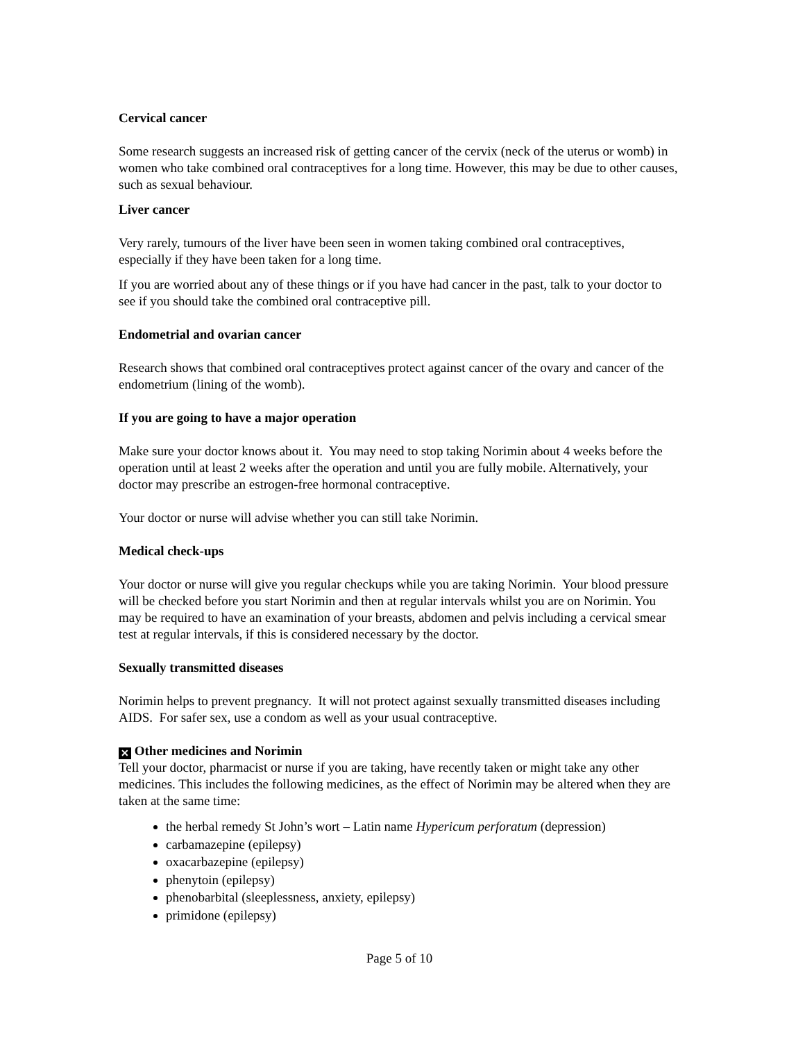Cervical cancer
Some research suggests an increased risk of getting cancer of the cervix (neck of the uterus or womb) in women who take combined oral contraceptives for a long time. However, this may be due to other causes, such as sexual behaviour.
Liver cancer
Very rarely, tumours of the liver have been seen in women taking combined oral contraceptives, especially if they have been taken for a long time.
If you are worried about any of these things or if you have had cancer in the past, talk to your doctor to see if you should take the combined oral contraceptive pill.
Endometrial and ovarian cancer
Research shows that combined oral contraceptives protect against cancer of the ovary and cancer of the endometrium (lining of the womb).
If you are going to have a major operation
Make sure your doctor knows about it. You may need to stop taking Norimin about 4 weeks before the operation until at least 2 weeks after the operation and until you are fully mobile. Alternatively, your doctor may prescribe an estrogen-free hormonal contraceptive.
Your doctor or nurse will advise whether you can still take Norimin.
Medical check-ups
Your doctor or nurse will give you regular checkups while you are taking Norimin. Your blood pressure will be checked before you start Norimin and then at regular intervals whilst you are on Norimin. You may be required to have an examination of your breasts, abdomen and pelvis including a cervical smear test at regular intervals, if this is considered necessary by the doctor.
Sexually transmitted diseases
Norimin helps to prevent pregnancy. It will not protect against sexually transmitted diseases including AIDS. For safer sex, use a condom as well as your usual contraceptive.
✕ Other medicines and Norimin
Tell your doctor, pharmacist or nurse if you are taking, have recently taken or might take any other medicines. This includes the following medicines, as the effect of Norimin may be altered when they are taken at the same time:
the herbal remedy St John’s wort – Latin name Hypericum perforatum (depression)
carbamazepine (epilepsy)
oxacarbazepine (epilepsy)
phenytoin (epilepsy)
phenobarbital (sleeplessness, anxiety, epilepsy)
primidone (epilepsy)
Page 5 of 10